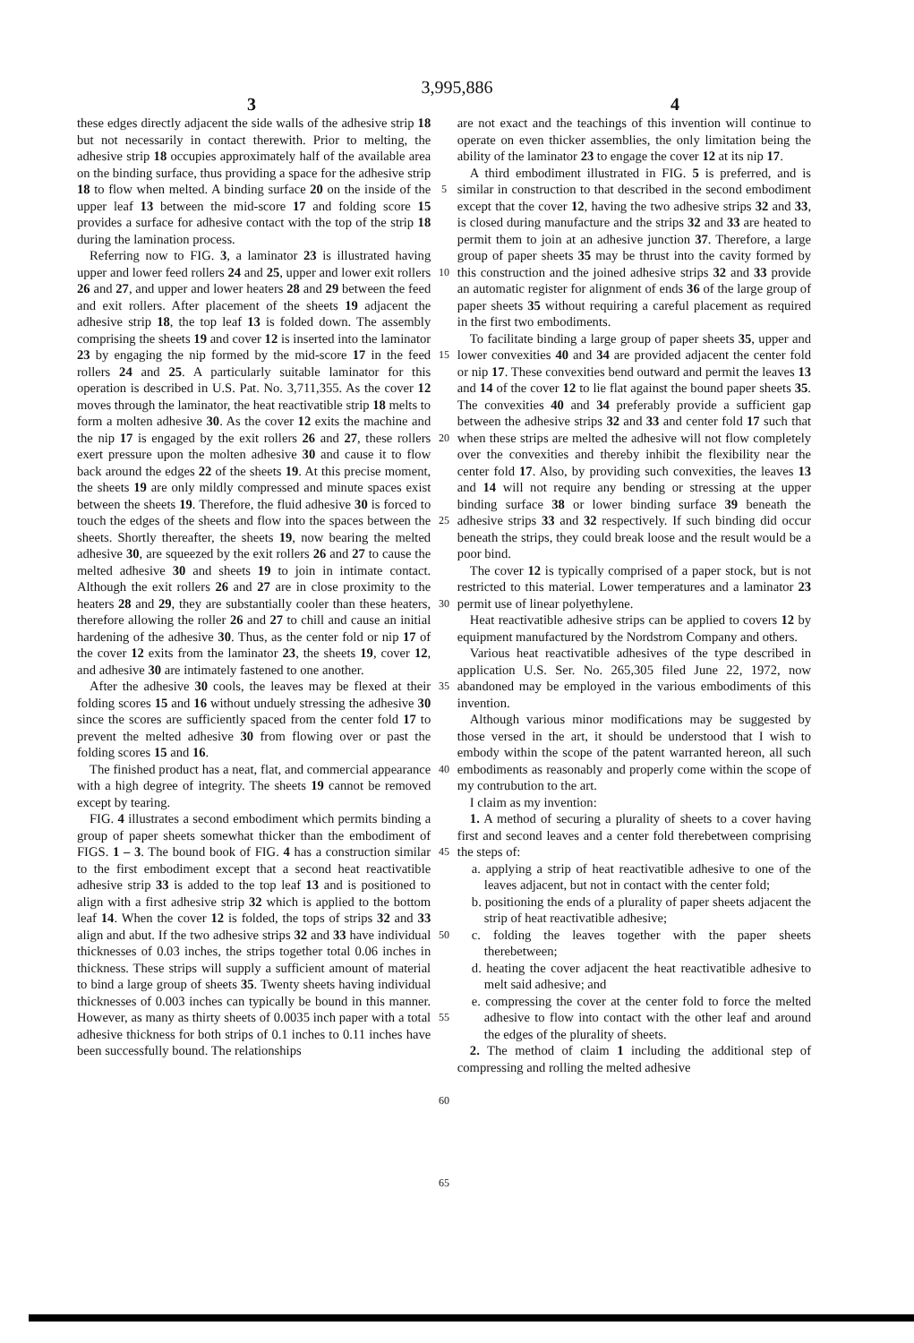3,995,886
3 4
these edges directly adjacent the side walls of the adhesive strip 18 but not necessarily in contact therewith. Prior to melting, the adhesive strip 18 occupies approximately half of the available area on the binding surface, thus providing a space for the adhesive strip 18 to flow when melted. A binding surface 20 on the inside of the upper leaf 13 between the mid-score 17 and folding score 15 provides a surface for adhesive contact with the top of the strip 18 during the lamination process.
Referring now to FIG. 3, a laminator 23 is illustrated having upper and lower feed rollers 24 and 25, upper and lower exit rollers 26 and 27, and upper and lower heaters 28 and 29 between the feed and exit rollers. After placement of the sheets 19 adjacent the adhesive strip 18, the top leaf 13 is folded down. The assembly comprising the sheets 19 and cover 12 is inserted into the laminator 23 by engaging the nip formed by the mid-score 17 in the feed rollers 24 and 25. A particularly suitable laminator for this operation is described in U.S. Pat. No. 3,711,355. As the cover 12 moves through the laminator, the heat reactivatible strip 18 melts to form a molten adhesive 30. As the cover 12 exits the machine and the nip 17 is engaged by the exit rollers 26 and 27, these rollers exert pressure upon the molten adhesive 30 and cause it to flow back around the edges 22 of the sheets 19. At this precise moment, the sheets 19 are only mildly compressed and minute spaces exist between the sheets 19. Therefore, the fluid adhesive 30 is forced to touch the edges of the sheets and flow into the spaces between the sheets. Shortly thereafter, the sheets 19, now bearing the melted adhesive 30, are squeezed by the exit rollers 26 and 27 to cause the melted adhesive 30 and sheets 19 to join in intimate contact. Although the exit rollers 26 and 27 are in close proximity to the heaters 28 and 29, they are substantially cooler than these heaters, therefore allowing the roller 26 and 27 to chill and cause an initial hardening of the adhesive 30. Thus, as the center fold or nip 17 of the cover 12 exits from the laminator 23, the sheets 19, cover 12, and adhesive 30 are intimately fastened to one another.
After the adhesive 30 cools, the leaves may be flexed at their folding scores 15 and 16 without unduely stressing the adhesive 30 since the scores are sufficiently spaced from the center fold 17 to prevent the melted adhesive 30 from flowing over or past the folding scores 15 and 16.
The finished product has a neat, flat, and commercial appearance with a high degree of integrity. The sheets 19 cannot be removed except by tearing.
FIG. 4 illustrates a second embodiment which permits binding a group of paper sheets somewhat thicker than the embodiment of FIGS. 1 – 3. The bound book of FIG. 4 has a construction similar to the first embodiment except that a second heat reactivatible adhesive strip 33 is added to the top leaf 13 and is positioned to align with a first adhesive strip 32 which is applied to the bottom leaf 14. When the cover 12 is folded, the tops of strips 32 and 33 align and abut. If the two adhesive strips 32 and 33 have individual thicknesses of 0.03 inches, the strips together total 0.06 inches in thickness. These strips will supply a sufficient amount of material to bind a large group of sheets 35. Twenty sheets having individual thicknesses of 0.003 inches can typically be bound in this manner. However, as many as thirty sheets of 0.0035 inch paper with a total adhesive thickness for both strips of 0.1 inches to 0.11 inches have been successfully bound. The relationships
5
10
15
20
25
30
35
40
45
50
55
60
65
are not exact and the teachings of this invention will continue to operate on even thicker assemblies, the only limitation being the ability of the laminator 23 to engage the cover 12 at its nip 17.
A third embodiment illustrated in FIG. 5 is preferred, and is similar in construction to that described in the second embodiment except that the cover 12, having the two adhesive strips 32 and 33, is closed during manufacture and the strips 32 and 33 are heated to permit them to join at an adhesive junction 37. Therefore, a large group of paper sheets 35 may be thrust into the cavity formed by this construction and the joined adhesive strips 32 and 33 provide an automatic register for alignment of ends 36 of the large group of paper sheets 35 without requiring a careful placement as required in the first two embodiments.
To facilitate binding a large group of paper sheets 35, upper and lower convexities 40 and 34 are provided adjacent the center fold or nip 17. These convexities bend outward and permit the leaves 13 and 14 of the cover 12 to lie flat against the bound paper sheets 35. The convexities 40 and 34 preferably provide a sufficient gap between the adhesive strips 32 and 33 and center fold 17 such that when these strips are melted the adhesive will not flow completely over the convexities and thereby inhibit the flexibility near the center fold 17. Also, by providing such convexities, the leaves 13 and 14 will not require any bending or stressing at the upper binding surface 38 or lower binding surface 39 beneath the adhesive strips 33 and 32 respectively. If such binding did occur beneath the strips, they could break loose and the result would be a poor bind.
The cover 12 is typically comprised of a paper stock, but is not restricted to this material. Lower temperatures and a laminator 23 permit use of linear polyethylene.
Heat reactivatible adhesive strips can be applied to covers 12 by equipment manufactured by the Nordstrom Company and others.
Various heat reactivatible adhesives of the type described in application U.S. Ser. No. 265,305 filed June 22, 1972, now abandoned may be employed in the various embodiments of this invention.
Although various minor modifications may be suggested by those versed in the art, it should be understood that I wish to embody within the scope of the patent warranted hereon, all such embodiments as reasonably and properly come within the scope of my contrubution to the art.
I claim as my invention:
1. A method of securing a plurality of sheets to a cover having first and second leaves and a center fold therebetween comprising the steps of:
a. applying a strip of heat reactivatible adhesive to one of the leaves adjacent, but not in contact with the center fold;
b. positioning the ends of a plurality of paper sheets adjacent the strip of heat reactivatible adhesive;
c. folding the leaves together with the paper sheets therebetween;
d. heating the cover adjacent the heat reactivatible adhesive to melt said adhesive; and
e. compressing the cover at the center fold to force the melted adhesive to flow into contact with the other leaf and around the edges of the plurality of sheets.
2. The method of claim 1 including the additional step of compressing and rolling the melted adhesive